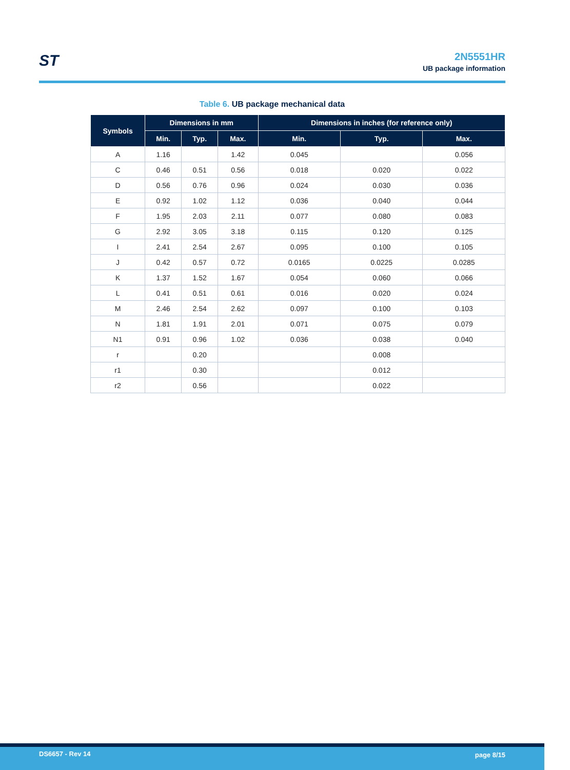ST
2N5551HR
UB package information
Table 6. UB package mechanical data
| Symbols | Dimensions in mm | | | Dimensions in inches (for reference only) | | |
| --- | --- | --- | --- | --- | --- | --- |
| | Min. | Typ. | Max. | Min. | Typ. | Max. |
| A | 1.16 | | 1.42 | 0.045 | | 0.056 |
| C | 0.46 | 0.51 | 0.56 | 0.018 | 0.020 | 0.022 |
| D | 0.56 | 0.76 | 0.96 | 0.024 | 0.030 | 0.036 |
| E | 0.92 | 1.02 | 1.12 | 0.036 | 0.040 | 0.044 |
| F | 1.95 | 2.03 | 2.11 | 0.077 | 0.080 | 0.083 |
| G | 2.92 | 3.05 | 3.18 | 0.115 | 0.120 | 0.125 |
| I | 2.41 | 2.54 | 2.67 | 0.095 | 0.100 | 0.105 |
| J | 0.42 | 0.57 | 0.72 | 0.0165 | 0.0225 | 0.0285 |
| K | 1.37 | 1.52 | 1.67 | 0.054 | 0.060 | 0.066 |
| L | 0.41 | 0.51 | 0.61 | 0.016 | 0.020 | 0.024 |
| M | 2.46 | 2.54 | 2.62 | 0.097 | 0.100 | 0.103 |
| N | 1.81 | 1.91 | 2.01 | 0.071 | 0.075 | 0.079 |
| N1 | 0.91 | 0.96 | 1.02 | 0.036 | 0.038 | 0.040 |
| r | | 0.20 | | | 0.008 | |
| r1 | | 0.30 | | | 0.012 | |
| r2 | | 0.56 | | | 0.022 | |
DS6657 - Rev 14 page 8/15